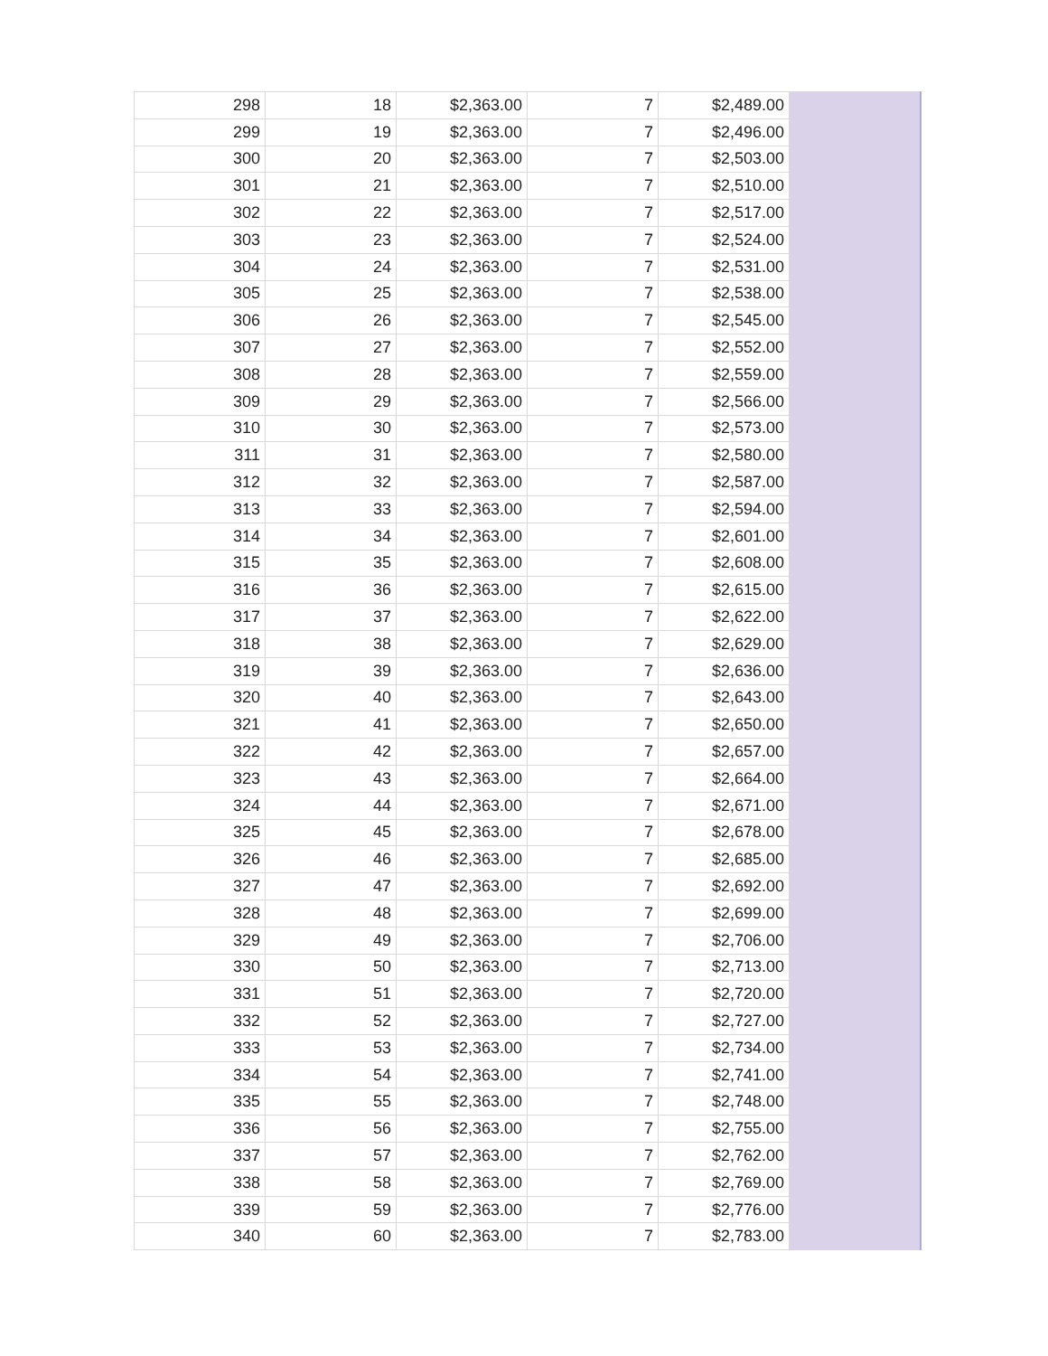| 298 | 18 | $2,363.00 | 7 | $2,489.00 | |
| 299 | 19 | $2,363.00 | 7 | $2,496.00 | |
| 300 | 20 | $2,363.00 | 7 | $2,503.00 | |
| 301 | 21 | $2,363.00 | 7 | $2,510.00 | |
| 302 | 22 | $2,363.00 | 7 | $2,517.00 | |
| 303 | 23 | $2,363.00 | 7 | $2,524.00 | |
| 304 | 24 | $2,363.00 | 7 | $2,531.00 | |
| 305 | 25 | $2,363.00 | 7 | $2,538.00 | |
| 306 | 26 | $2,363.00 | 7 | $2,545.00 | |
| 307 | 27 | $2,363.00 | 7 | $2,552.00 | |
| 308 | 28 | $2,363.00 | 7 | $2,559.00 | |
| 309 | 29 | $2,363.00 | 7 | $2,566.00 | |
| 310 | 30 | $2,363.00 | 7 | $2,573.00 | |
| 311 | 31 | $2,363.00 | 7 | $2,580.00 | |
| 312 | 32 | $2,363.00 | 7 | $2,587.00 | |
| 313 | 33 | $2,363.00 | 7 | $2,594.00 | |
| 314 | 34 | $2,363.00 | 7 | $2,601.00 | |
| 315 | 35 | $2,363.00 | 7 | $2,608.00 | |
| 316 | 36 | $2,363.00 | 7 | $2,615.00 | |
| 317 | 37 | $2,363.00 | 7 | $2,622.00 | |
| 318 | 38 | $2,363.00 | 7 | $2,629.00 | |
| 319 | 39 | $2,363.00 | 7 | $2,636.00 | |
| 320 | 40 | $2,363.00 | 7 | $2,643.00 | |
| 321 | 41 | $2,363.00 | 7 | $2,650.00 | |
| 322 | 42 | $2,363.00 | 7 | $2,657.00 | |
| 323 | 43 | $2,363.00 | 7 | $2,664.00 | |
| 324 | 44 | $2,363.00 | 7 | $2,671.00 | |
| 325 | 45 | $2,363.00 | 7 | $2,678.00 | |
| 326 | 46 | $2,363.00 | 7 | $2,685.00 | |
| 327 | 47 | $2,363.00 | 7 | $2,692.00 | |
| 328 | 48 | $2,363.00 | 7 | $2,699.00 | |
| 329 | 49 | $2,363.00 | 7 | $2,706.00 | |
| 330 | 50 | $2,363.00 | 7 | $2,713.00 | |
| 331 | 51 | $2,363.00 | 7 | $2,720.00 | |
| 332 | 52 | $2,363.00 | 7 | $2,727.00 | |
| 333 | 53 | $2,363.00 | 7 | $2,734.00 | |
| 334 | 54 | $2,363.00 | 7 | $2,741.00 | |
| 335 | 55 | $2,363.00 | 7 | $2,748.00 | |
| 336 | 56 | $2,363.00 | 7 | $2,755.00 | |
| 337 | 57 | $2,363.00 | 7 | $2,762.00 | |
| 338 | 58 | $2,363.00 | 7 | $2,769.00 | |
| 339 | 59 | $2,363.00 | 7 | $2,776.00 | |
| 340 | 60 | $2,363.00 | 7 | $2,783.00 | |